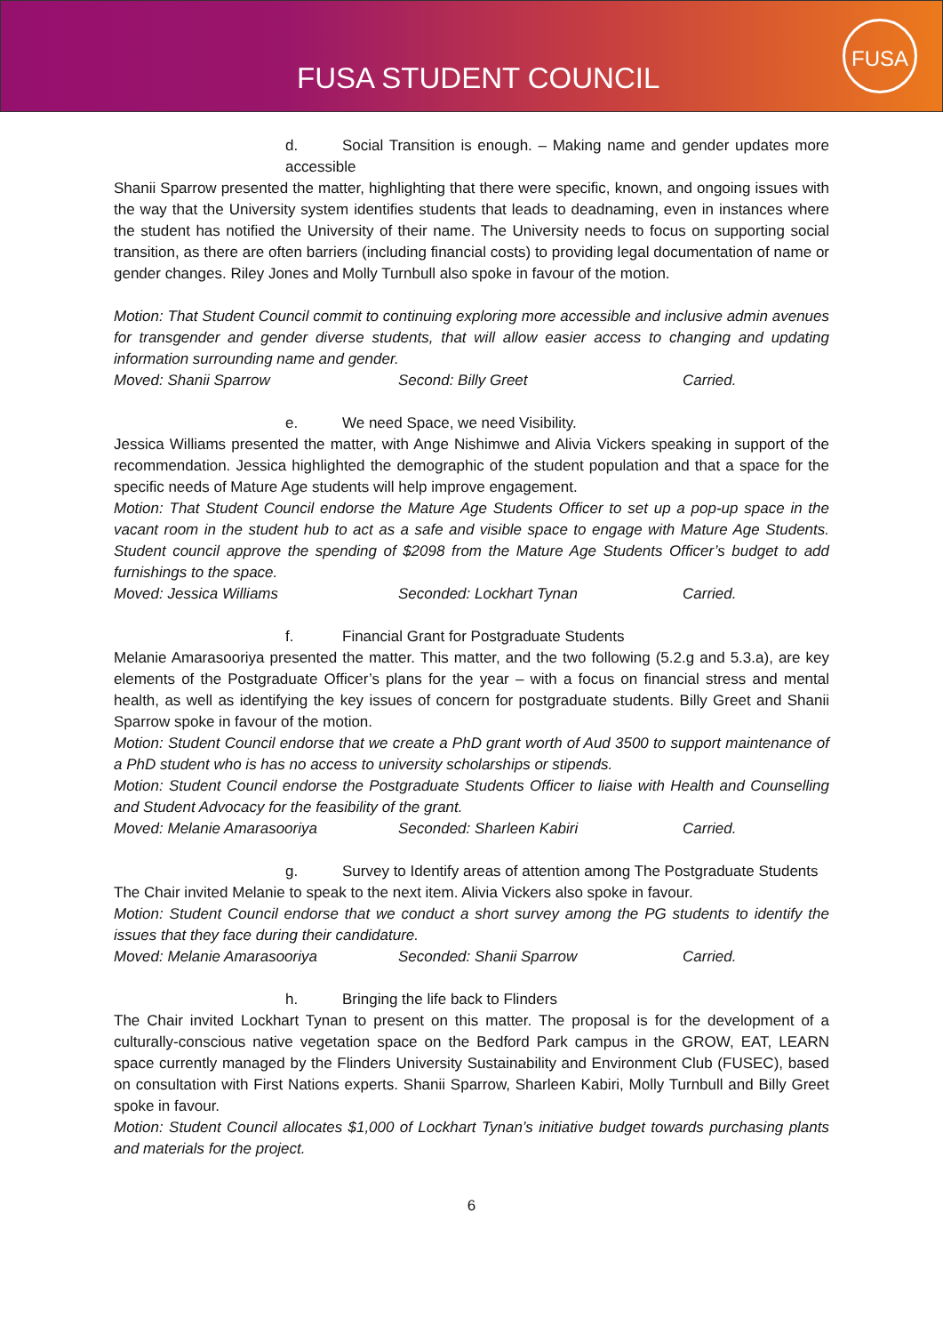FUSA STUDENT COUNCIL
FUSA
d. Social Transition is enough. – Making name and gender updates more accessible
Shanii Sparrow presented the matter, highlighting that there were specific, known, and ongoing issues with the way that the University system identifies students that leads to deadnaming, even in instances where the student has notified the University of their name. The University needs to focus on supporting social transition, as there are often barriers (including financial costs) to providing legal documentation of name or gender changes. Riley Jones and Molly Turnbull also spoke in favour of the motion.
Motion: That Student Council commit to continuing exploring more accessible and inclusive admin avenues for transgender and gender diverse students, that will allow easier access to changing and updating information surrounding name and gender.
Moved: Shanii Sparrow Second: Billy Greet Carried.
e. We need Space, we need Visibility.
Jessica Williams presented the matter, with Ange Nishimwe and Alivia Vickers speaking in support of the recommendation. Jessica highlighted the demographic of the student population and that a space for the specific needs of Mature Age students will help improve engagement.
Motion: That Student Council endorse the Mature Age Students Officer to set up a pop-up space in the vacant room in the student hub to act as a safe and visible space to engage with Mature Age Students. Student council approve the spending of $2098 from the Mature Age Students Officer’s budget to add furnishings to the space.
Moved: Jessica Williams Seconded: Lockhart Tynan Carried.
f. Financial Grant for Postgraduate Students
Melanie Amarasooriya presented the matter. This matter, and the two following (5.2.g and 5.3.a), are key elements of the Postgraduate Officer’s plans for the year – with a focus on financial stress and mental health, as well as identifying the key issues of concern for postgraduate students. Billy Greet and Shanii Sparrow spoke in favour of the motion.
Motion: Student Council endorse that we create a PhD grant worth of Aud 3500 to support maintenance of a PhD student who is has no access to university scholarships or stipends.
Motion: Student Council endorse the Postgraduate Students Officer to liaise with Health and Counselling and Student Advocacy for the feasibility of the grant.
Moved: Melanie Amarasooriya Seconded: Sharleen Kabiri Carried.
g. Survey to Identify areas of attention among The Postgraduate Students
The Chair invited Melanie to speak to the next item. Alivia Vickers also spoke in favour.
Motion: Student Council endorse that we conduct a short survey among the PG students to identify the issues that they face during their candidature.
Moved: Melanie Amarasooriya Seconded: Shanii Sparrow Carried.
h. Bringing the life back to Flinders
The Chair invited Lockhart Tynan to present on this matter. The proposal is for the development of a culturally-conscious native vegetation space on the Bedford Park campus in the GROW, EAT, LEARN space currently managed by the Flinders University Sustainability and Environment Club (FUSEC), based on consultation with First Nations experts. Shanii Sparrow, Sharleen Kabiri, Molly Turnbull and Billy Greet spoke in favour.
Motion: Student Council allocates $1,000 of Lockhart Tynan’s initiative budget towards purchasing plants and materials for the project.
6